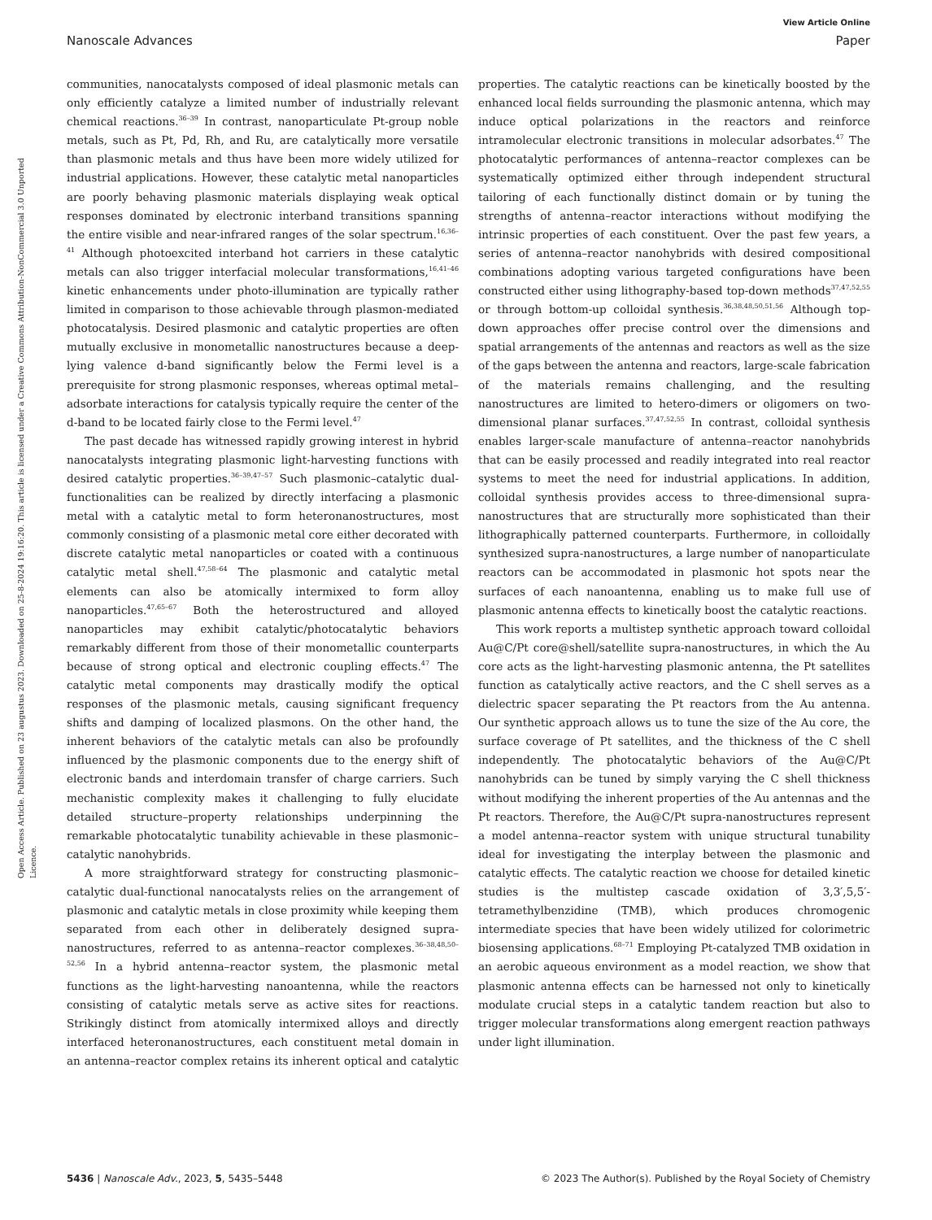View Article Online
Nanoscale Advances Paper
Open Access Article. Published on 23 augustus 2023. Downloaded on 25-8-2024 19:16:20. This article is licensed under a Creative Commons Attribution-NonCommercial 3.0 Unported Licence.
communities, nanocatalysts composed of ideal plasmonic metals can only efficiently catalyze a limited number of industrially relevant chemical reactions.<sup>36–39</sup> In contrast, nanoparticulate Pt-group noble metals, such as Pt, Pd, Rh, and Ru, are catalytically more versatile than plasmonic metals and thus have been more widely utilized for industrial applications. However, these catalytic metal nanoparticles are poorly behaving plasmonic materials displaying weak optical responses dominated by electronic interband transitions spanning the entire visible and near-infrared ranges of the solar spectrum.<sup>16,36–41</sup> Although photoexcited interband hot carriers in these catalytic metals can also trigger interfacial molecular transformations,<sup>16,41–46</sup> kinetic enhancements under photo-illumination are typically rather limited in comparison to those achievable through plasmon-mediated photocatalysis. Desired plasmonic and catalytic properties are often mutually exclusive in monometallic nanostructures because a deep-lying valence d-band significantly below the Fermi level is a prerequisite for strong plasmonic responses, whereas optimal metal–adsorbate interactions for catalysis typically require the center of the d-band to be located fairly close to the Fermi level.<sup>47</sup>
The past decade has witnessed rapidly growing interest in hybrid nanocatalysts integrating plasmonic light-harvesting functions with desired catalytic properties.<sup>36–39,47–57</sup> Such plasmonic–catalytic dual-functionalities can be realized by directly interfacing a plasmonic metal with a catalytic metal to form heteronanostructures, most commonly consisting of a plasmonic metal core either decorated with discrete catalytic metal nanoparticles or coated with a continuous catalytic metal shell.<sup>47,58–64</sup> The plasmonic and catalytic metal elements can also be atomically intermixed to form alloy nanoparticles.<sup>47,65–67</sup> Both the heterostructured and alloyed nanoparticles may exhibit catalytic/photocatalytic behaviors remarkably different from those of their monometallic counterparts because of strong optical and electronic coupling effects.<sup>47</sup> The catalytic metal components may drastically modify the optical responses of the plasmonic metals, causing significant frequency shifts and damping of localized plasmons. On the other hand, the inherent behaviors of the catalytic metals can also be profoundly influenced by the plasmonic components due to the energy shift of electronic bands and interdomain transfer of charge carriers. Such mechanistic complexity makes it challenging to fully elucidate detailed structure–property relationships underpinning the remarkable photocatalytic tunability achievable in these plasmonic–catalytic nanohybrids.
A more straightforward strategy for constructing plasmonic–catalytic dual-functional nanocatalysts relies on the arrangement of plasmonic and catalytic metals in close proximity while keeping them separated from each other in deliberately designed supra-nanostructures, referred to as antenna–reactor complexes.<sup>36–38,48,50–52,56</sup> In a hybrid antenna–reactor system, the plasmonic metal functions as the light-harvesting nanoantenna, while the reactors consisting of catalytic metals serve as active sites for reactions. Strikingly distinct from atomically intermixed alloys and directly interfaced heteronanostructures, each constituent metal domain in an antenna–reactor complex retains its inherent optical and catalytic properties. The catalytic reactions can be kinetically boosted by the enhanced local fields surrounding the plasmonic antenna, which may induce optical polarizations in the reactors and reinforce intramolecular electronic transitions in molecular adsorbates.<sup>47</sup> The photocatalytic performances of antenna–reactor complexes can be systematically optimized either through independent structural tailoring of each functionally distinct domain or by tuning the strengths of antenna–reactor interactions without modifying the intrinsic properties of each constituent. Over the past few years, a series of antenna–reactor nanohybrids with desired compositional combinations adopting various targeted configurations have been constructed either using lithography-based top-down methods<sup>37,47,52,55</sup> or through bottom-up colloidal synthesis.<sup>36,38,48,50,51,56</sup> Although top-down approaches offer precise control over the dimensions and spatial arrangements of the antennas and reactors as well as the size of the gaps between the antenna and reactors, large-scale fabrication of the materials remains challenging, and the resulting nanostructures are limited to hetero-dimers or oligomers on two-dimensional planar surfaces.<sup>37,47,52,55</sup> In contrast, colloidal synthesis enables larger-scale manufacture of antenna–reactor nanohybrids that can be easily processed and readily integrated into real reactor systems to meet the need for industrial applications. In addition, colloidal synthesis provides access to three-dimensional supra-nanostructures that are structurally more sophisticated than their lithographically patterned counterparts. Furthermore, in colloidally synthesized supra-nanostructures, a large number of nanoparticulate reactors can be accommodated in plasmonic hot spots near the surfaces of each nanoantenna, enabling us to make full use of plasmonic antenna effects to kinetically boost the catalytic reactions.
This work reports a multistep synthetic approach toward colloidal Au@C/Pt core@shell/satellite supra-nanostructures, in which the Au core acts as the light-harvesting plasmonic antenna, the Pt satellites function as catalytically active reactors, and the C shell serves as a dielectric spacer separating the Pt reactors from the Au antenna. Our synthetic approach allows us to tune the size of the Au core, the surface coverage of Pt satellites, and the thickness of the C shell independently. The photocatalytic behaviors of the Au@C/Pt nanohybrids can be tuned by simply varying the C shell thickness without modifying the inherent properties of the Au antennas and the Pt reactors. Therefore, the Au@C/Pt supra-nanostructures represent a model antenna–reactor system with unique structural tunability ideal for investigating the interplay between the plasmonic and catalytic effects. The catalytic reaction we choose for detailed kinetic studies is the multistep cascade oxidation of 3,3′,5,5′-tetramethylbenzidine (TMB), which produces chromogenic intermediate species that have been widely utilized for colorimetric biosensing applications.<sup>68–71</sup> Employing Pt-catalyzed TMB oxidation in an aerobic aqueous environment as a model reaction, we show that plasmonic antenna effects can be harnessed not only to kinetically modulate crucial steps in a catalytic tandem reaction but also to trigger molecular transformations along emergent reaction pathways under light illumination.
5436 | Nanoscale Adv., 2023, 5, 5435–5448 © 2023 The Author(s). Published by the Royal Society of Chemistry